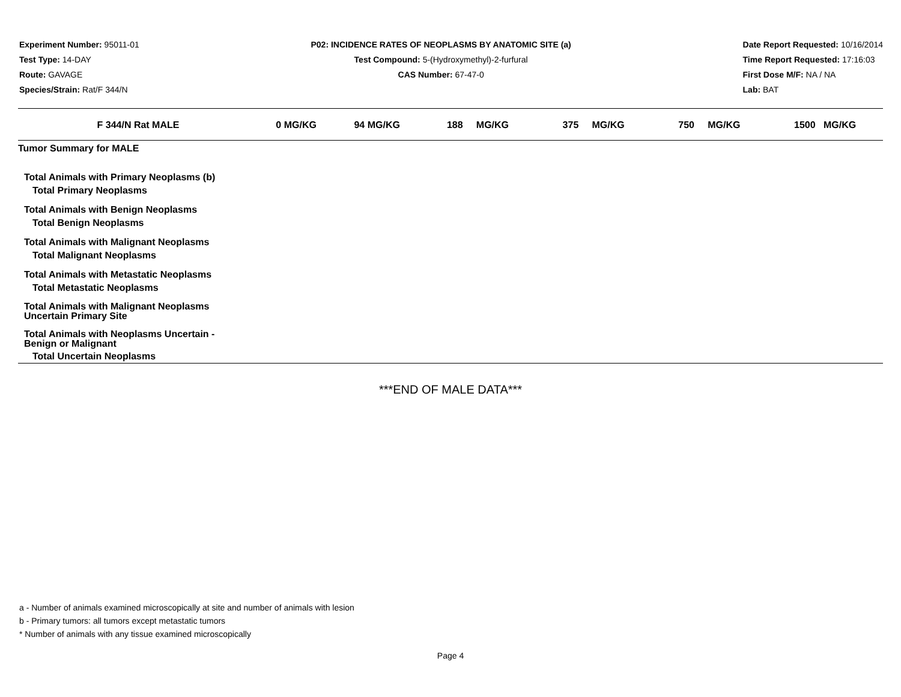Experiment Number: 95011-01
Test Type: 14-DAY
Route: GAVAGE
Species/Strain: Rat/F 344/N
P02: INCIDENCE RATES OF NEOPLASMS BY ANATOMIC SITE (a)
Test Compound: 5-(Hydroxymethyl)-2-furfural
CAS Number: 67-47-0
Date Report Requested: 10/16/2014
Time Report Requested: 17:16:03
First Dose M/F: NA / NA
Lab: BAT
| F 344/N Rat MALE | 0 MG/KG | 94 MG/KG | 188 MG/KG | 375 MG/KG | 750 MG/KG | 1500 MG/KG |
| --- | --- | --- | --- | --- | --- | --- |
| Tumor Summary for MALE | | | | | | |
| Total Animals with Primary Neoplasms (b) | | | | | | |
| Total Primary Neoplasms | | | | | | |
| Total Animals with Benign Neoplasms | | | | | | |
| Total Benign Neoplasms | | | | | | |
| Total Animals with Malignant Neoplasms | | | | | | |
| Total Malignant Neoplasms | | | | | | |
| Total Animals with Metastatic Neoplasms | | | | | | |
| Total Metastatic Neoplasms | | | | | | |
| Total Animals with Malignant Neoplasms Uncertain Primary Site | | | | | | |
| Total Animals with Neoplasms Uncertain - Benign or Malignant | | | | | | |
| Total Uncertain Neoplasms | | | | | | |
***END OF MALE DATA***
a - Number of animals examined microscopically at site and number of animals with lesion
b - Primary tumors: all tumors except metastatic tumors
* Number of animals with any tissue examined microscopically
Page 4